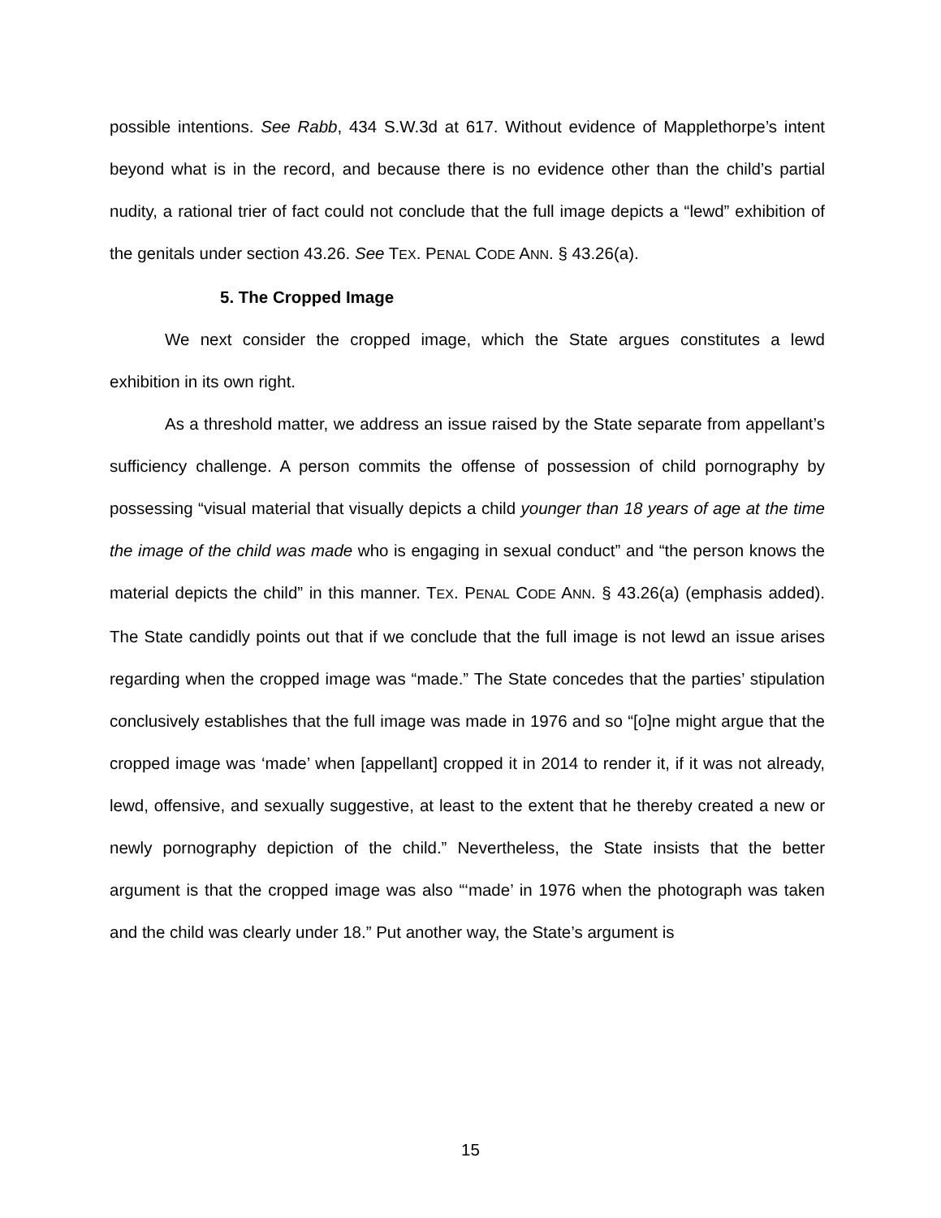possible intentions. See Rabb, 434 S.W.3d at 617. Without evidence of Mapplethorpe’s intent beyond what is in the record, and because there is no evidence other than the child’s partial nudity, a rational trier of fact could not conclude that the full image depicts a “lewd” exhibition of the genitals under section 43.26. See TEX. PENAL CODE ANN. § 43.26(a).
5. The Cropped Image
We next consider the cropped image, which the State argues constitutes a lewd exhibition in its own right.
As a threshold matter, we address an issue raised by the State separate from appellant’s sufficiency challenge. A person commits the offense of possession of child pornography by possessing “visual material that visually depicts a child younger than 18 years of age at the time the image of the child was made who is engaging in sexual conduct” and “the person knows the material depicts the child” in this manner. TEX. PENAL CODE ANN. § 43.26(a) (emphasis added). The State candidly points out that if we conclude that the full image is not lewd an issue arises regarding when the cropped image was “made.” The State concedes that the parties’ stipulation conclusively establishes that the full image was made in 1976 and so “[o]ne might argue that the cropped image was ‘made’ when [appellant] cropped it in 2014 to render it, if it was not already, lewd, offensive, and sexually suggestive, at least to the extent that he thereby created a new or newly pornography depiction of the child.” Nevertheless, the State insists that the better argument is that the cropped image was also “‘made’ in 1976 when the photograph was taken and the child was clearly under 18.” Put another way, the State’s argument is
15